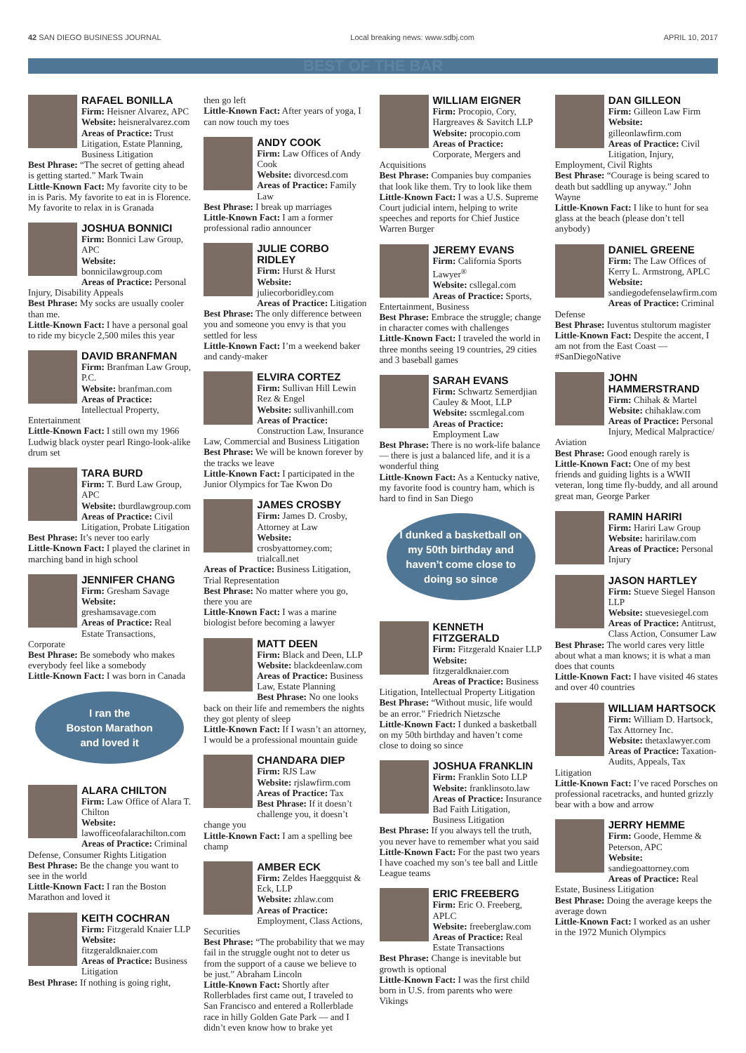42 SAN DIEGO BUSINESS JOURNAL Local breaking news: www.sdbj.com APRIL 10, 2017
BEST OF THE BAR
RAFAEL BONILLA
Firm: Heisner Alvarez, APC
Website: heisneralvarez.com
Areas of Practice: Trust Litigation, Estate Planning, Business Litigation
Best Phrase: “The secret of getting ahead is getting started.” Mark Twain
Little-Known Fact: My favorite city to be in is Paris. My favorite to eat in is Florence. My favorite to relax in is Granada
JOSHUA BONNICI
Firm: Bonnici Law Group, APC
Website: bonnicilawgroup.com
Areas of Practice: Personal Injury, Disability Appeals
Best Phrase: My socks are usually cooler than me.
Little-Known Fact: I have a personal goal to ride my bicycle 2,500 miles this year
DAVID BRANFMAN
Firm: Branfman Law Group, P.C.
Website: branfman.com
Areas of Practice: Intellectual Property, Entertainment
Little-Known Fact: I still own my 1966 Ludwig black oyster pearl Ringo-look-alike drum set
TARA BURD
Firm: T. Burd Law Group, APC
Website: tburdlawgroup.com
Areas of Practice: Civil Litigation, Probate Litigation
Best Phrase: It’s never too early
Little-Known Fact: I played the clarinet in marching band in high school
JENNIFER CHANG
Firm: Gresham Savage
Website: greshamsavage.com
Areas of Practice: Real Estate Transactions, Corporate
Best Phrase: Be somebody who makes everybody feel like a somebody
Little-Known Fact: I was born in Canada
I ran the
Boston Marathon
and loved it
ALARA CHILTON
Firm: Law Office of Alara T. Chilton
Website: lawofficeofalarachilton.com
Areas of Practice: Criminal Defense, Consumer Rights Litigation
Best Phrase: Be the change you want to see in the world
Little-Known Fact: I ran the Boston Marathon and loved it
KEITH COCHRAN
Firm: Fitzgerald Knaier LLP
Website: fitzgeraldknaier.com
Areas of Practice: Business Litigation
Best Phrase: If nothing is going right,
then go left
Little-Known Fact: After years of yoga, I can now touch my toes
ANDY COOK
Firm: Law Offices of Andy Cook
Website: divorcesd.com
Areas of Practice: Family Law
Best Phrase: I break up marriages
Little-Known Fact: I am a former professional radio announcer
JULIE CORBO RIDLEY
Firm: Hurst & Hurst
Website: juliecorboridley.com
Areas of Practice: Litigation
Best Phrase: The only difference between you and someone you envy is that you settled for less
Little-Known Fact: I’m a weekend baker and candy-maker
ELVIRA CORTEZ
Firm: Sullivan Hill Lewin Rez & Engel
Website: sullivanhill.com
Areas of Practice: Construction Law, Insurance Law, Commercial and Business Litigation
Best Phrase: We will be known forever by the tracks we leave
Little-Known Fact: I participated in the Junior Olympics for Tae Kwon Do
JAMES CROSBY
Firm: James D. Crosby, Attorney at Law
Website: crosbyattorney.com; trialcall.net
Areas of Practice: Business Litigation, Trial Representation
Best Phrase: No matter where you go, there you are
Little-Known Fact: I was a marine biologist before becoming a lawyer
MATT DEEN
Firm: Black and Deen, LLP
Website: blackdeenlaw.com
Areas of Practice: Business Law, Estate Planning
Best Phrase: No one looks back on their life and remembers the nights they got plenty of sleep
Little-Known Fact: If I wasn’t an attorney, I would be a professional mountain guide
CHANDARA DIEP
Firm: RJS Law
Website: rjslawfirm.com
Areas of Practice: Tax
Best Phrase: If it doesn’t challenge you, it doesn’t change you
Little-Known Fact: I am a spelling bee champ
AMBER ECK
Firm: Zeldes Haeggquist & Eck, LLP
Website: zhlaw.com
Areas of Practice: Employment, Class Actions, Securities
Best Phrase: “The probability that we may fail in the struggle ought not to deter us from the support of a cause we believe to be just.” Abraham Lincoln
Little-Known Fact: Shortly after Rollerblades first came out, I traveled to San Francisco and entered a Rollerblade race in hilly Golden Gate Park — and I didn’t even know how to brake yet
WILLIAM EIGNER
Firm: Procopio, Cory, Hargreaves & Savitch LLP
Website: procopio.com
Areas of Practice: Corporate, Mergers and Acquisitions
Best Phrase: Companies buy companies that look like them. Try to look like them
Little-Known Fact: I was a U.S. Supreme Court judicial intern, helping to write speeches and reports for Chief Justice Warren Burger
JEREMY EVANS
Firm: California Sports Lawyer<sup>®</sup>
Website: csllegal.com
Areas of Practice: Sports, Entertainment, Business
Best Phrase: Embrace the struggle; change in character comes with challenges
Little-Known Fact: I traveled the world in three months seeing 19 countries, 29 cities and 3 baseball games
SARAH EVANS
Firm: Schwartz Semerdjian Cauley & Moot, LLP
Website: sscmlegal.com
Areas of Practice: Employment Law
Best Phrase: There is no work-life balance — there is just a balanced life, and it is a wonderful thing
Little-Known Fact: As a Kentucky native, my favorite food is country ham, which is hard to find in San Diego
I dunked a basketball on my 50th birthday and haven’t come close to doing so since
KENNETH FITZGERALD
Firm: Fitzgerald Knaier LLP
Website: fitzgeraldknaier.com
Areas of Practice: Business Litigation, Intellectual Property Litigation
Best Phrase: “Without music, life would be an error.” Friedrich Nietzsche
Little-Known Fact: I dunked a basketball on my 50th birthday and haven’t come close to doing so since
JOSHUA FRANKLIN
Firm: Franklin Soto LLP
Website: franklinsoto.law
Areas of Practice: Insurance Bad Faith Litigation, Business Litigation
Best Phrase: If you always tell the truth, you never have to remember what you said
Little-Known Fact: For the past two years I have coached my son’s tee ball and Little League teams
ERIC FREEBERG
Firm: Eric O. Freeberg, APLC
Website: freeberglaw.com
Areas of Practice: Real Estate Transactions
Best Phrase: Change is inevitable but growth is optional
Little-Known Fact: I was the first child born in U.S. from parents who were Vikings
DAN GILLEON
Firm: Gilleon Law Firm
Website: gilleonlawfirm.com
Areas of Practice: Civil Litigation, Injury, Employment, Civil Rights
Best Phrase: “Courage is being scared to death but saddling up anyway.” John Wayne
Little-Known Fact: I like to hunt for sea glass at the beach (please don’t tell anybody)
DANIEL GREENE
Firm: The Law Offices of Kerry L. Armstrong, APLC
Website: sandiegodefenselawfirm.com
Areas of Practice: Criminal Defense
Best Phrase: Iuventus stultorum magister
Little-Known Fact: Despite the accent, I am not from the East Coast — #SanDiegoNative
JOHN HAMMERSTRAND
Firm: Chihak & Martel
Website: chihaklaw.com
Areas of Practice: Personal Injury, Medical Malpractice/ Aviation
Best Phrase: Good enough rarely is
Little-Known Fact: One of my best friends and guiding lights is a WWII veteran, long time fly-buddy, and all around great man, George Parker
RAMIN HARIRI
Firm: Hariri Law Group
Website: haririlaw.com
Areas of Practice: Personal Injury
JASON HARTLEY
Firm: Stueve Siegel Hanson LLP
Website: stuevesiegel.com
Areas of Practice: Antitrust, Class Action, Consumer Law
Best Phrase: The world cares very little about what a man knows; it is what a man does that counts
Little-Known Fact: I have visited 46 states and over 40 countries
WILLIAM HARTSOCK
Firm: William D. Hartsock, Tax Attorney Inc.
Website: thetaxlawyer.com
Areas of Practice: Taxation-Audits, Appeals, Tax Litigation
Little-Known Fact: I’ve raced Porsches on professional racetracks, and hunted grizzly bear with a bow and arrow
JERRY HEMME
Firm: Goode, Hemme & Peterson, APC
Website: sandiegoattorney.com
Areas of Practice: Real Estate, Business Litigation
Best Phrase: Doing the average keeps the average down
Little-Known Fact: I worked as an usher in the 1972 Munich Olympics